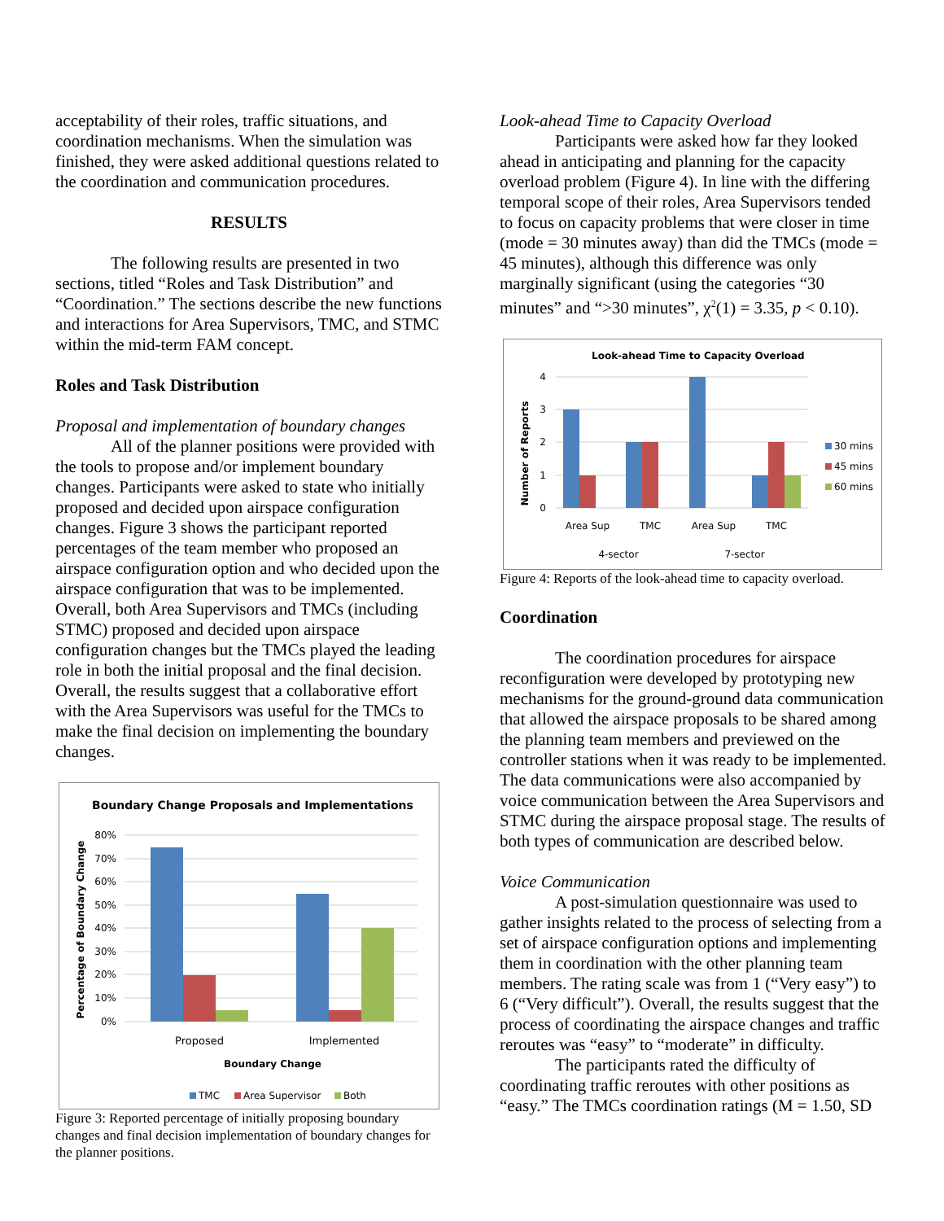acceptability of their roles, traffic situations, and coordination mechanisms. When the simulation was finished, they were asked additional questions related to the coordination and communication procedures.
RESULTS
The following results are presented in two sections, titled “Roles and Task Distribution” and “Coordination.” The sections describe the new functions and interactions for Area Supervisors, TMC, and STMC within the mid-term FAM concept.
Roles and Task Distribution
Proposal and implementation of boundary changes
All of the planner positions were provided with the tools to propose and/or implement boundary changes. Participants were asked to state who initially proposed and decided upon airspace configuration changes. Figure 3 shows the participant reported percentages of the team member who proposed an airspace configuration option and who decided upon the airspace configuration that was to be implemented. Overall, both Area Supervisors and TMCs (including STMC) proposed and decided upon airspace configuration changes but the TMCs played the leading role in both the initial proposal and the final decision. Overall, the results suggest that a collaborative effort with the Area Supervisors was useful for the TMCs to make the final decision on implementing the boundary changes.
Boundary Change Proposals and Implementations
Percentage of Boundary Change
80%
70%
60%
50%
40%
30%
20%
10%
0%
Proposed
Implemented
Boundary Change
TMC
Area Supervisor
Both
Figure 3: Reported percentage of initially proposing boundary changes and final decision implementation of boundary changes for the planner positions.
Look-ahead Time to Capacity Overload
Participants were asked how far they looked ahead in anticipating and planning for the capacity overload problem (Figure 4). In line with the differing temporal scope of their roles, Area Supervisors tended to focus on capacity problems that were closer in time (mode = 30 minutes away) than did the TMCs (mode = 45 minutes), although this difference was only marginally significant (using the categories “30 minutes” and “>30 minutes”, χ<sup>2</sup>(1) = 3.35, p < 0.10).
Look-ahead Time to Capacity Overload
Number of Reports
4
3
2
1
0
Area Sup
TMC
Area Sup
TMC
4-sector
7-sector
30 mins
45 mins
60 mins
Figure 4: Reports of the look-ahead time to capacity overload.
Coordination
The coordination procedures for airspace reconfiguration were developed by prototyping new mechanisms for the ground-ground data communication that allowed the airspace proposals to be shared among the planning team members and previewed on the controller stations when it was ready to be implemented. The data communications were also accompanied by voice communication between the Area Supervisors and STMC during the airspace proposal stage. The results of both types of communication are described below.
Voice Communication
A post-simulation questionnaire was used to gather insights related to the process of selecting from a set of airspace configuration options and implementing them in coordination with the other planning team members. The rating scale was from 1 (“Very easy”) to 6 (“Very difficult”). Overall, the results suggest that the process of coordinating the airspace changes and traffic reroutes was “easy” to “moderate” in difficulty.
The participants rated the difficulty of coordinating traffic reroutes with other positions as “easy.” The TMCs coordination ratings (M = 1.50, SD